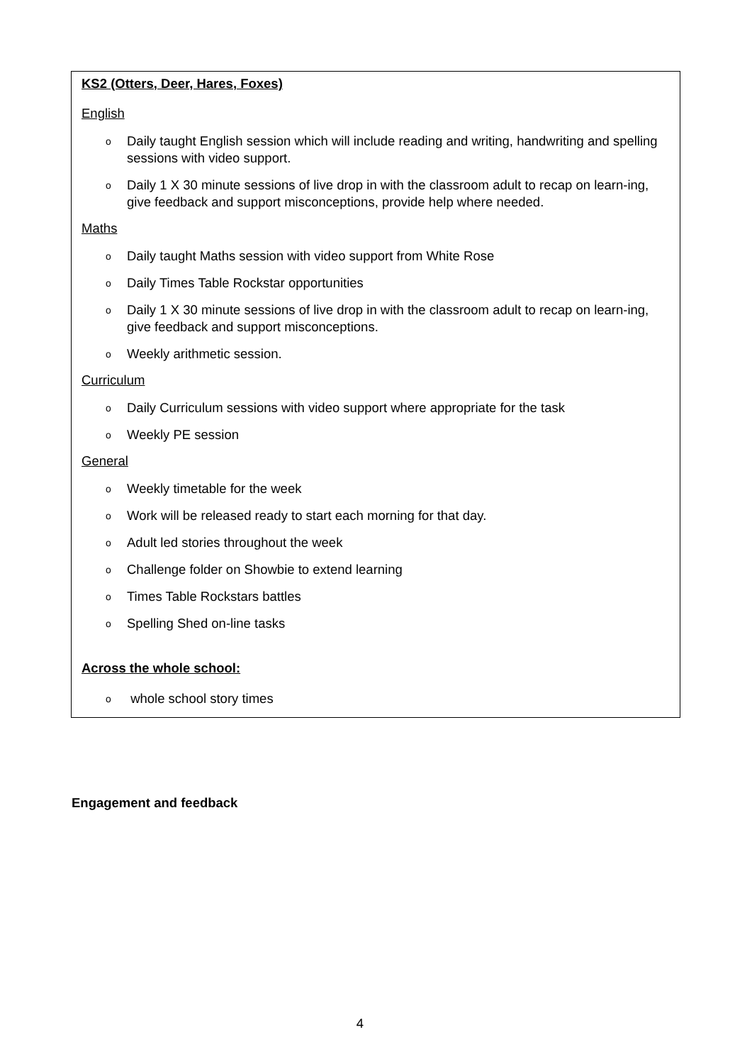KS2 (Otters, Deer, Hares, Foxes)
English
o Daily taught English session which will include reading and writing, handwriting and spelling sessions with video support.
o Daily 1 X 30 minute sessions of live drop in with the classroom adult to recap on learn-ing, give feedback and support misconceptions, provide help where needed.
Maths
o Daily taught Maths session with video support from White Rose
o Daily Times Table Rockstar opportunities
o Daily 1 X 30 minute sessions of live drop in with the classroom adult to recap on learn-ing, give feedback and support misconceptions.
o Weekly arithmetic session.
Curriculum
o Daily Curriculum sessions with video support where appropriate for the task
o Weekly PE session
General
o Weekly timetable for the week
o Work will be released ready to start each morning for that day.
o Adult led stories throughout the week
o Challenge folder on Showbie to extend learning
o Times Table Rockstars battles
o Spelling Shed on-line tasks
Across the whole school:
o whole school story times
Engagement and feedback
4